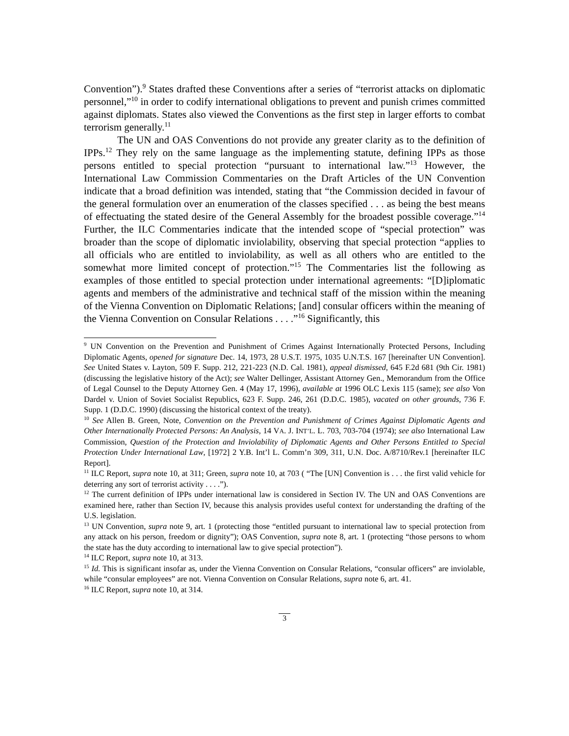Convention”).<sup>9</sup> States drafted these Conventions after a series of “terrorist attacks on diplomatic personnel,”<sup>10</sup> in order to codify international obligations to prevent and punish crimes committed against diplomats. States also viewed the Conventions as the first step in larger efforts to combat terrorism generally.<sup>11</sup>
The UN and OAS Conventions do not provide any greater clarity as to the definition of IPPs.<sup>12</sup> They rely on the same language as the implementing statute, defining IPPs as those persons entitled to special protection “pursuant to international law.”<sup>13</sup> However, the International Law Commission Commentaries on the Draft Articles of the UN Convention indicate that a broad definition was intended, stating that “the Commission decided in favour of the general formulation over an enumeration of the classes specified . . . as being the best means of effectuating the stated desire of the General Assembly for the broadest possible coverage.”<sup>14</sup> Further, the ILC Commentaries indicate that the intended scope of “special protection” was broader than the scope of diplomatic inviolability, observing that special protection “applies to all officials who are entitled to inviolability, as well as all others who are entitled to the somewhat more limited concept of protection.”<sup>15</sup> The Commentaries list the following as examples of those entitled to special protection under international agreements: “[D]iplomatic agents and members of the administrative and technical staff of the mission within the meaning of the Vienna Convention on Diplomatic Relations; [and] consular officers within the meaning of the Vienna Convention on Consular Relations . . . .”<sup>16</sup> Significantly, this
<sup>9</sup> UN Convention on the Prevention and Punishment of Crimes Against Internationally Protected Persons, Including Diplomatic Agents, opened for signature Dec. 14, 1973, 28 U.S.T. 1975, 1035 U.N.T.S. 167 [hereinafter UN Convention]. See United States v. Layton, 509 F. Supp. 212, 221-223 (N.D. Cal. 1981), appeal dismissed, 645 F.2d 681 (9th Cir. 1981) (discussing the legislative history of the Act); see Walter Dellinger, Assistant Attorney Gen., Memorandum from the Office of Legal Counsel to the Deputy Attorney Gen. 4 (May 17, 1996), available at 1996 OLC Lexis 115 (same); see also Von Dardel v. Union of Soviet Socialist Republics, 623 F. Supp. 246, 261 (D.D.C. 1985), vacated on other grounds, 736 F. Supp. 1 (D.D.C. 1990) (discussing the historical context of the treaty).
<sup>10</sup> See Allen B. Green, Note, Convention on the Prevention and Punishment of Crimes Against Diplomatic Agents and Other Internationally Protected Persons: An Analysis, 14 VA. J. INT’L. L. 703, 703-704 (1974); see also International Law Commission, Question of the Protection and Inviolability of Diplomatic Agents and Other Persons Entitled to Special Protection Under International Law, [1972] 2 Y.B. Int’l L. Comm’n 309, 311, U.N. Doc. A/8710/Rev.1 [hereinafter ILC Report].
<sup>11</sup> ILC Report, supra note 10, at 311; Green, supra note 10, at 703 ( “The [UN] Convention is . . . the first valid vehicle for deterring any sort of terrorist activity . . . .”).
<sup>12</sup> The current definition of IPPs under international law is considered in Section IV. The UN and OAS Conventions are examined here, rather than Section IV, because this analysis provides useful context for understanding the drafting of the U.S. legislation.
<sup>13</sup> UN Convention, supra note 9, art. 1 (protecting those “entitled pursuant to international law to special protection from any attack on his person, freedom or dignity”); OAS Convention, supra note 8, art. 1 (protecting “those persons to whom the state has the duty according to international law to give special protection”).
<sup>14</sup> ILC Report, supra note 10, at 313.
<sup>15</sup> Id. This is significant insofar as, under the Vienna Convention on Consular Relations, “consular officers” are inviolable, while “consular employees” are not. Vienna Convention on Consular Relations, supra note 6, art. 41.
<sup>16</sup> ILC Report, supra note 10, at 314.
3